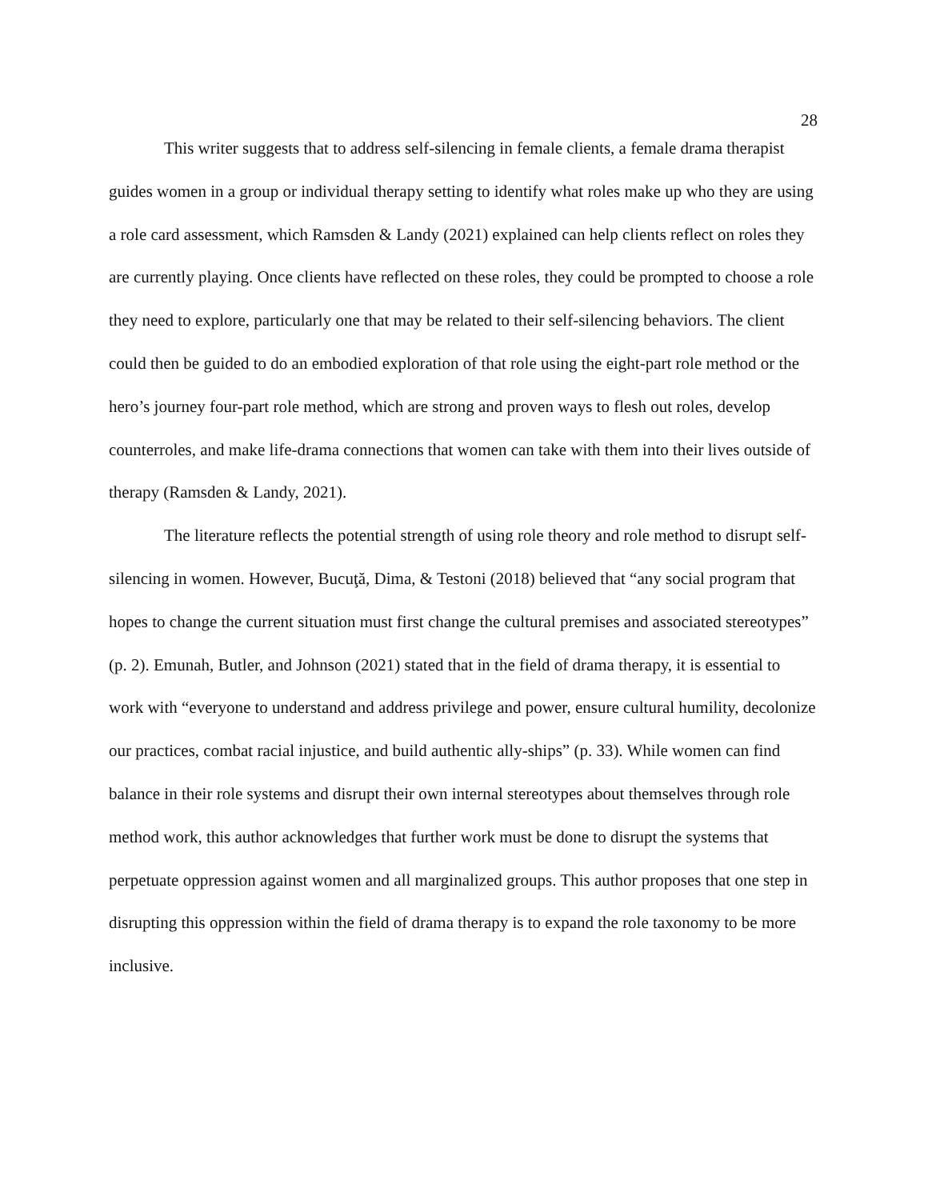28
This writer suggests that to address self-silencing in female clients, a female drama therapist guides women in a group or individual therapy setting to identify what roles make up who they are using a role card assessment, which Ramsden & Landy (2021) explained can help clients reflect on roles they are currently playing. Once clients have reflected on these roles, they could be prompted to choose a role they need to explore, particularly one that may be related to their self-silencing behaviors. The client could then be guided to do an embodied exploration of that role using the eight-part role method or the hero’s journey four-part role method, which are strong and proven ways to flesh out roles, develop counterroles, and make life-drama connections that women can take with them into their lives outside of therapy (Ramsden & Landy, 2021).
The literature reflects the potential strength of using role theory and role method to disrupt self-silencing in women. However, Bucuţă, Dima, & Testoni (2018) believed that “any social program that hopes to change the current situation must first change the cultural premises and associated stereotypes” (p. 2). Emunah, Butler, and Johnson (2021) stated that in the field of drama therapy, it is essential to work with “everyone to understand and address privilege and power, ensure cultural humility, decolonize our practices, combat racial injustice, and build authentic ally-ships” (p. 33). While women can find balance in their role systems and disrupt their own internal stereotypes about themselves through role method work, this author acknowledges that further work must be done to disrupt the systems that perpetuate oppression against women and all marginalized groups. This author proposes that one step in disrupting this oppression within the field of drama therapy is to expand the role taxonomy to be more inclusive.